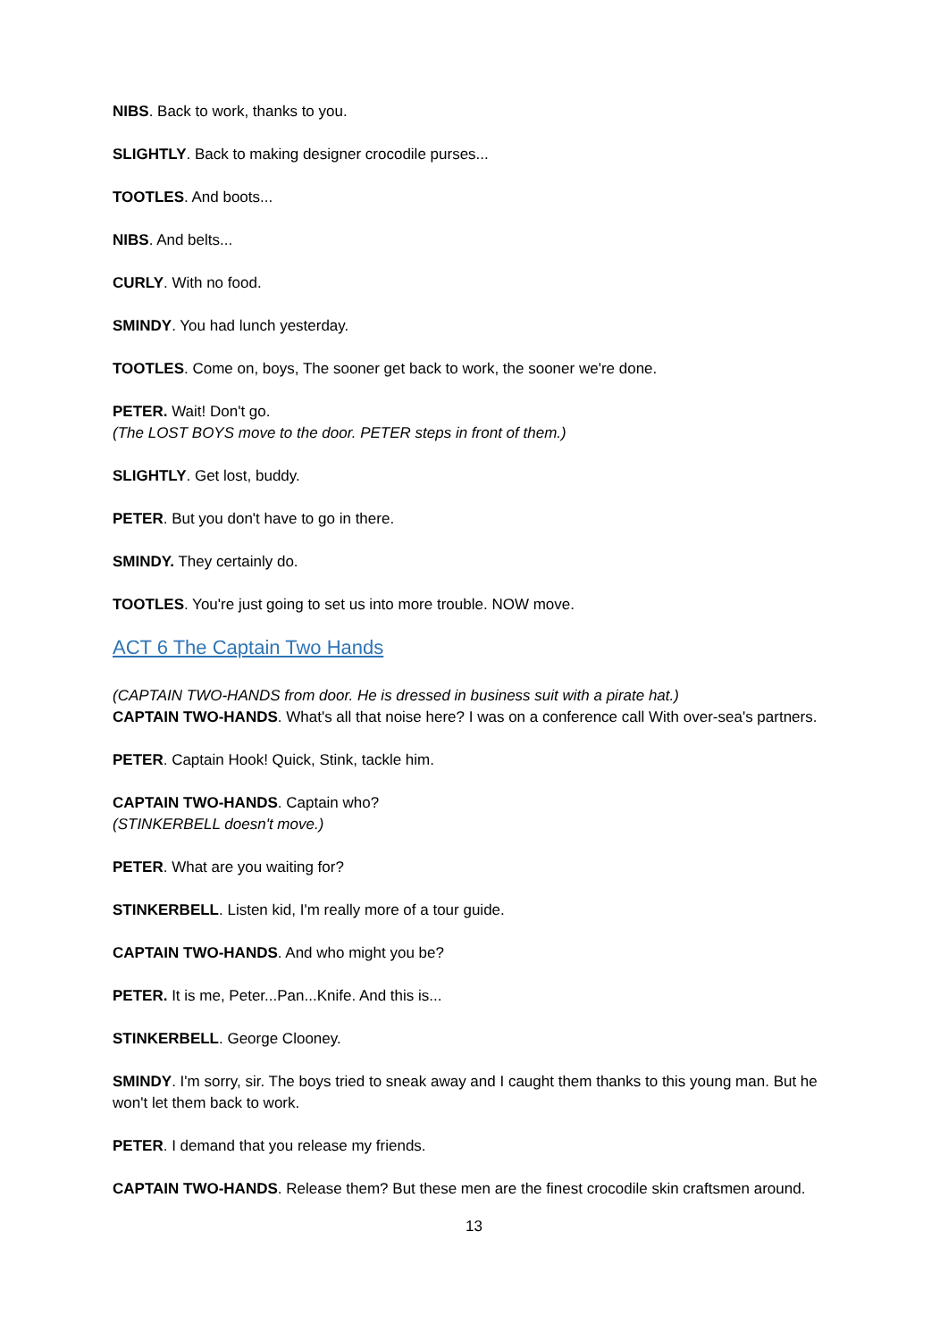NIBS. Back to work, thanks to you.
SLIGHTLY. Back to making designer crocodile purses...
TOOTLES. And boots...
NIBS. And belts...
CURLY. With no food.
SMINDY. You had lunch yesterday.
TOOTLES. Come on, boys, The sooner get back to work, the sooner we're done.
PETER. Wait! Don't go.
(The LOST BOYS move to the door. PETER steps in front of them.)
SLIGHTLY. Get lost, buddy.
PETER. But you don't have to go in there.
SMINDY. They certainly do.
TOOTLES. You're just going to set us into more trouble. NOW move.
ACT 6 The Captain Two Hands
(CAPTAIN TWO-HANDS from door. He is dressed in business suit with a pirate hat.)
CAPTAIN TWO-HANDS. What's all that noise here? I was on a conference call With over-sea's partners.
PETER. Captain Hook! Quick, Stink, tackle him.
CAPTAIN TWO-HANDS. Captain who?
(STINKERBELL doesn't move.)
PETER. What are you waiting for?
STINKERBELL. Listen kid, I'm really more of a tour guide.
CAPTAIN TWO-HANDS. And who might you be?
PETER. It is me, Peter...Pan...Knife. And this is...
STINKERBELL. George Clooney.
SMINDY. I'm sorry, sir. The boys tried to sneak away and I caught them thanks to this young man. But he won't let them back to work.
PETER. I demand that you release my friends.
CAPTAIN TWO-HANDS. Release them? But these men are the finest crocodile skin craftsmen around.
13